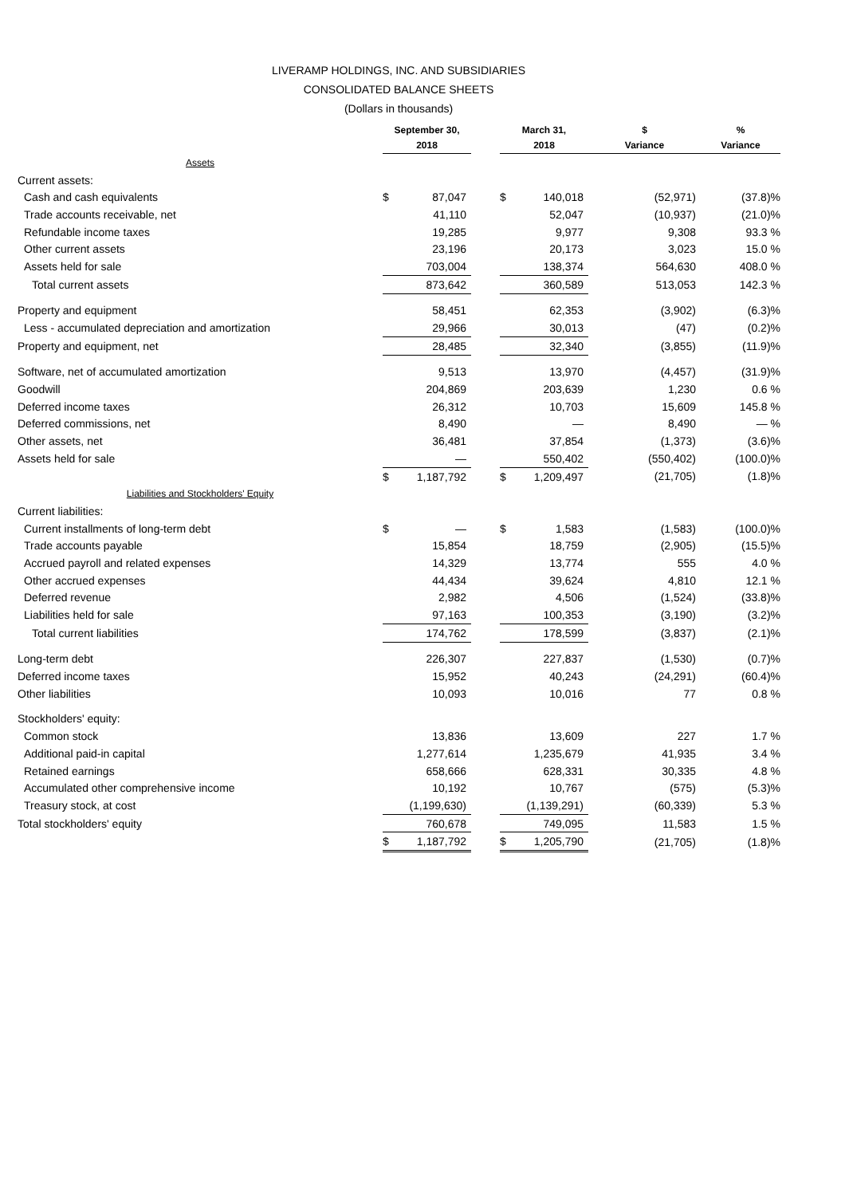LIVERAMP HOLDINGS, INC. AND SUBSIDIARIES
CONSOLIDATED BALANCE SHEETS
(Dollars in thousands)
| | September 30, 2018 | | | March 31, 2018 | | $ Variance | % Variance |
| --- | --- | --- | --- | --- | --- | --- | --- |
| Assets | | | | | | | |
| Current assets: | | | | | | | |
| Cash and cash equivalents | $ | 87,047 | | $ | 140,018 | (52,971) | (37.8)% |
| Trade accounts receivable, net | | 41,110 | | | 52,047 | (10,937) | (21.0)% |
| Refundable income taxes | | 19,285 | | | 9,977 | 9,308 | 93.3 % |
| Other current assets | | 23,196 | | | 20,173 | 3,023 | 15.0 % |
| Assets held for sale | | 703,004 | | | 138,374 | 564,630 | 408.0 % |
| Total current assets | | 873,642 | | | 360,589 | 513,053 | 142.3 % |
| Property and equipment | | 58,451 | | | 62,353 | (3,902) | (6.3)% |
| Less - accumulated depreciation and amortization | | 29,966 | | | 30,013 | (47) | (0.2)% |
| Property and equipment, net | | 28,485 | | | 32,340 | (3,855) | (11.9)% |
| Software, net of accumulated amortization | | 9,513 | | | 13,970 | (4,457) | (31.9)% |
| Goodwill | | 204,869 | | | 203,639 | 1,230 | 0.6 % |
| Deferred income taxes | | 26,312 | | | 10,703 | 15,609 | 145.8 % |
| Deferred commissions, net | | 8,490 | | | — | 8,490 | — % |
| Other assets, net | | 36,481 | | | 37,854 | (1,373) | (3.6)% |
| Assets held for sale | | — | | | 550,402 | (550,402) | (100.0)% |
| | $ | 1,187,792 | | $ | 1,209,497 | (21,705) | (1.8)% |
| Liabilities and Stockholders' Equity | | | | | | | |
| Current liabilities: | | | | | | | |
| Current installments of long-term debt | $ | — | | $ | 1,583 | (1,583) | (100.0)% |
| Trade accounts payable | | 15,854 | | | 18,759 | (2,905) | (15.5)% |
| Accrued payroll and related expenses | | 14,329 | | | 13,774 | 555 | 4.0 % |
| Other accrued expenses | | 44,434 | | | 39,624 | 4,810 | 12.1 % |
| Deferred revenue | | 2,982 | | | 4,506 | (1,524) | (33.8)% |
| Liabilities held for sale | | 97,163 | | | 100,353 | (3,190) | (3.2)% |
| Total current liabilities | | 174,762 | | | 178,599 | (3,837) | (2.1)% |
| Long-term debt | | 226,307 | | | 227,837 | (1,530) | (0.7)% |
| Deferred income taxes | | 15,952 | | | 40,243 | (24,291) | (60.4)% |
| Other liabilities | | 10,093 | | | 10,016 | 77 | 0.8 % |
| Stockholders' equity: | | | | | | | |
| Common stock | | 13,836 | | | 13,609 | 227 | 1.7 % |
| Additional paid-in capital | | 1,277,614 | | | 1,235,679 | 41,935 | 3.4 % |
| Retained earnings | | 658,666 | | | 628,331 | 30,335 | 4.8 % |
| Accumulated other comprehensive income | | 10,192 | | | 10,767 | (575) | (5.3)% |
| Treasury stock, at cost | | (1,199,630) | | | (1,139,291) | (60,339) | 5.3 % |
| Total stockholders' equity | | 760,678 | | | 749,095 | 11,583 | 1.5 % |
| | $ | 1,187,792 | | $ | 1,205,790 | (21,705) | (1.8)% |